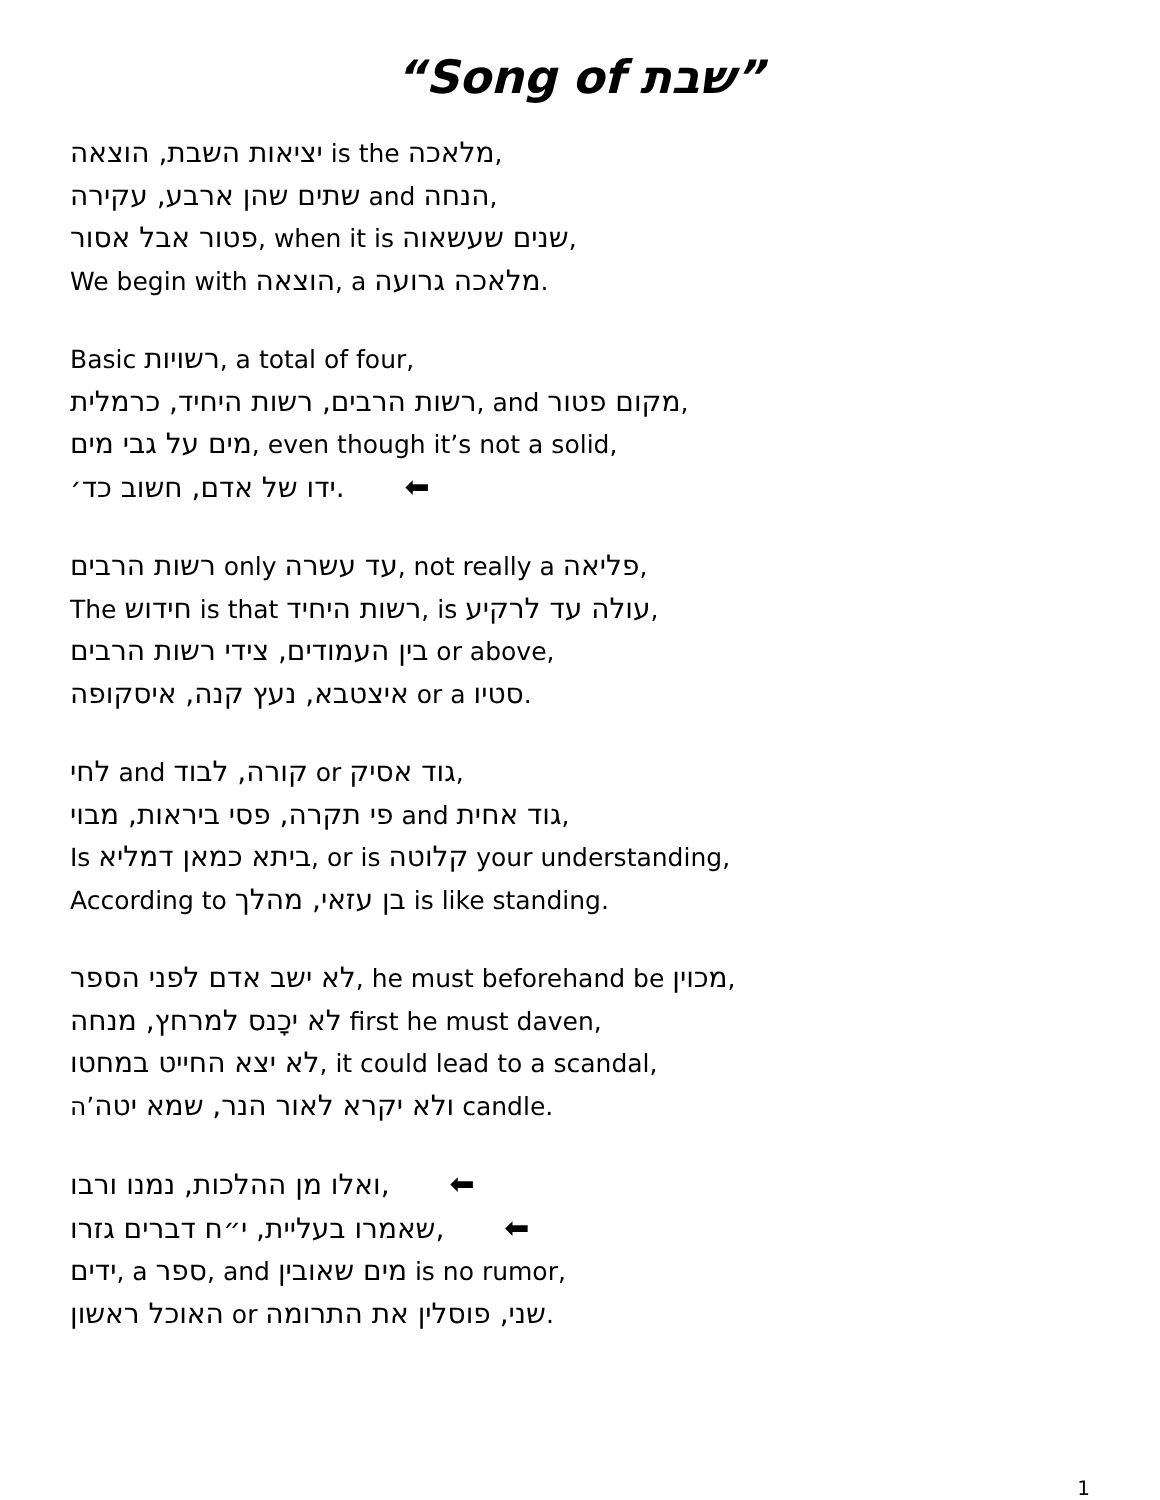“Song of שבת”
יציאות השבת, הוצאה is the מלאכה,
שתים שהן ארבע, עקירה and הנחה,
פטור אבל אסור, when it is שנים שעשאוה,
We begin with הוצאה, a מלאכה גרועה.
Basic רשויות, a total of four,
רשות הרבים, רשות היחיד, כרמלית, and מקום פטור,
מים על גבי מים, even though it’s not a solid,
ידו של אדם, חשוב כד׳. ⬅
רשות הרבים only עד עשרה, not really a פליאה,
The חידוש is that רשות היחיד, is עולה עד לרקיע,
בין העמודים, צידי רשות הרבים or above,
איצטבא, נעץ קנה, איסקופה or a סטיו.
לחי and קורה, לבוד or גוד אסיק,
פי תקרה, פסי ביראות, מבוי and גוד אחית,
Is ביתא כמאן דמליא, or is קלוטה your understanding,
According to בן עזאי, מהלך is like standing.
לא ישב אדם לפני הספר, he must beforehand be מכוין,
לא יכָנס למרחץ, מנחה first he must daven,
לא יצא החייט במחטו, it could lead to a scandal,
ולא יקרא לאור הנר, שמא יטה’ה candle.
ואלו מן ההלכות, נמנו ורבו, ⬅
שאמרו בעליית, י״ח דברים גזרו, ⬅
ידים, a ספר, and מים שאובין is no rumor,
האוכל ראשון or שני, פוסלין את התרומה.
1